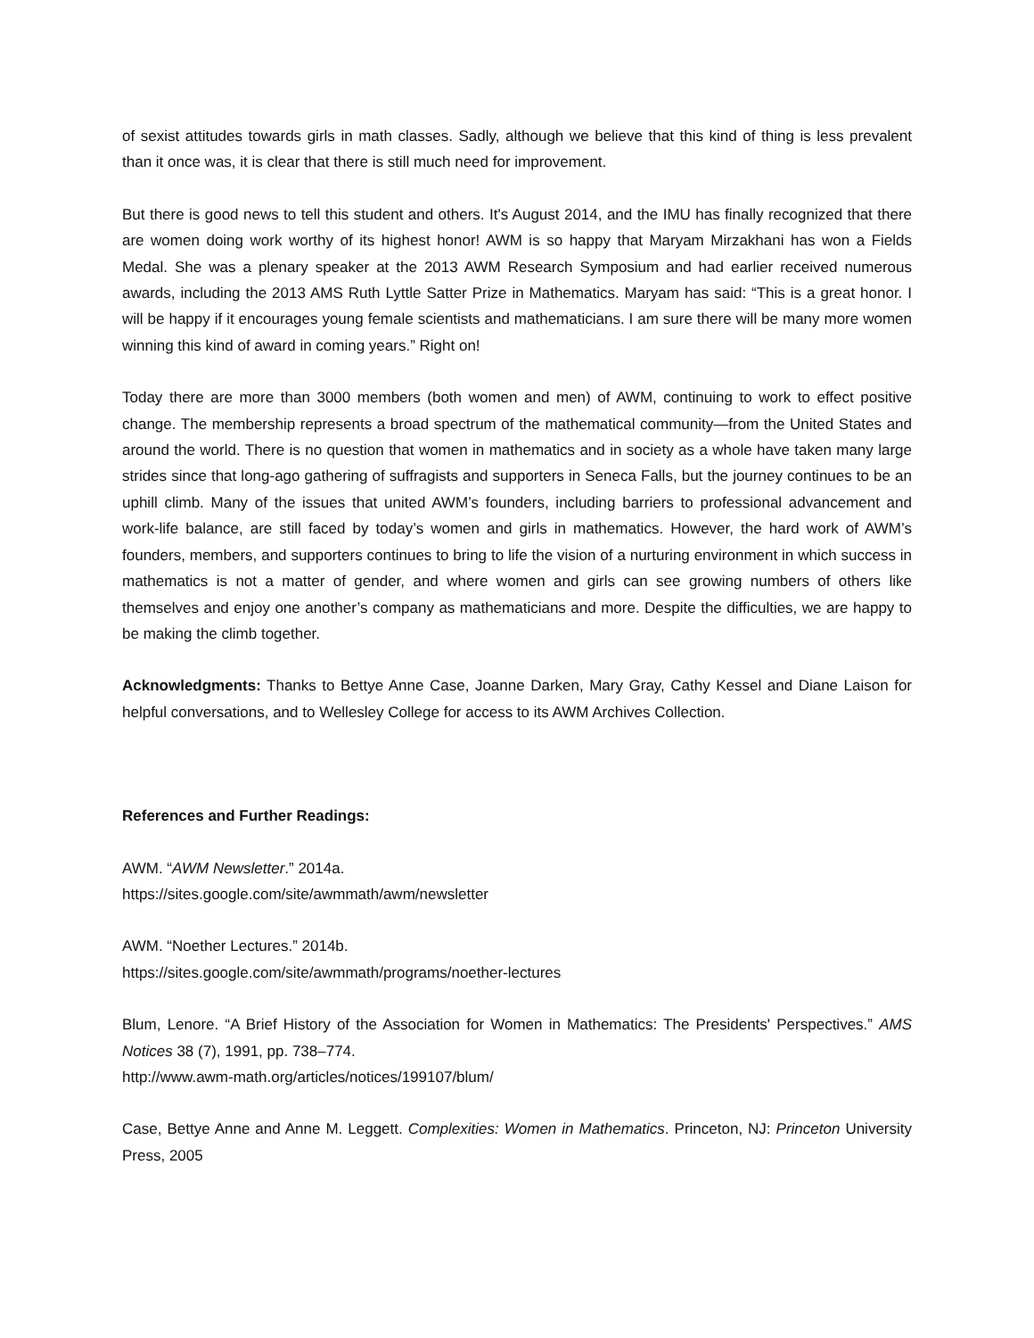of sexist attitudes towards girls in math classes. Sadly, although we believe that this kind of thing is less prevalent than it once was, it is clear that there is still much need for improvement.
But there is good news to tell this student and others. It's August 2014, and the IMU has finally recognized that there are women doing work worthy of its highest honor! AWM is so happy that Maryam Mirzakhani has won a Fields Medal. She was a plenary speaker at the 2013 AWM Research Symposium and had earlier received numerous awards, including the 2013 AMS Ruth Lyttle Satter Prize in Mathematics. Maryam has said: “This is a great honor. I will be happy if it encourages young female scientists and mathematicians. I am sure there will be many more women winning this kind of award in coming years.” Right on!
Today there are more than 3000 members (both women and men) of AWM, continuing to work to effect positive change. The membership represents a broad spectrum of the mathematical community—from the United States and around the world. There is no question that women in mathematics and in society as a whole have taken many large strides since that long-ago gathering of suffragists and supporters in Seneca Falls, but the journey continues to be an uphill climb. Many of the issues that united AWM’s founders, including barriers to professional advancement and work-life balance, are still faced by today’s women and girls in mathematics. However, the hard work of AWM’s founders, members, and supporters continues to bring to life the vision of a nurturing environment in which success in mathematics is not a matter of gender, and where women and girls can see growing numbers of others like themselves and enjoy one another’s company as mathematicians and more. Despite the difficulties, we are happy to be making the climb together.
Acknowledgments: Thanks to Bettye Anne Case, Joanne Darken, Mary Gray, Cathy Kessel and Diane Laison for helpful conversations, and to Wellesley College for access to its AWM Archives Collection.
References and Further Readings:
AWM. “AWM Newsletter.” 2014a.
https://sites.google.com/site/awmmath/awm/newsletter
AWM. “Noether Lectures.” 2014b.
https://sites.google.com/site/awmmath/programs/noether-lectures
Blum, Lenore. “A Brief History of the Association for Women in Mathematics: The Presidents' Perspectives.” AMS Notices 38 (7), 1991, pp. 738–774.
http://www.awm-math.org/articles/notices/199107/blum/
Case, Bettye Anne and Anne M. Leggett. Complexities: Women in Mathematics. Princeton, NJ: Princeton University Press, 2005